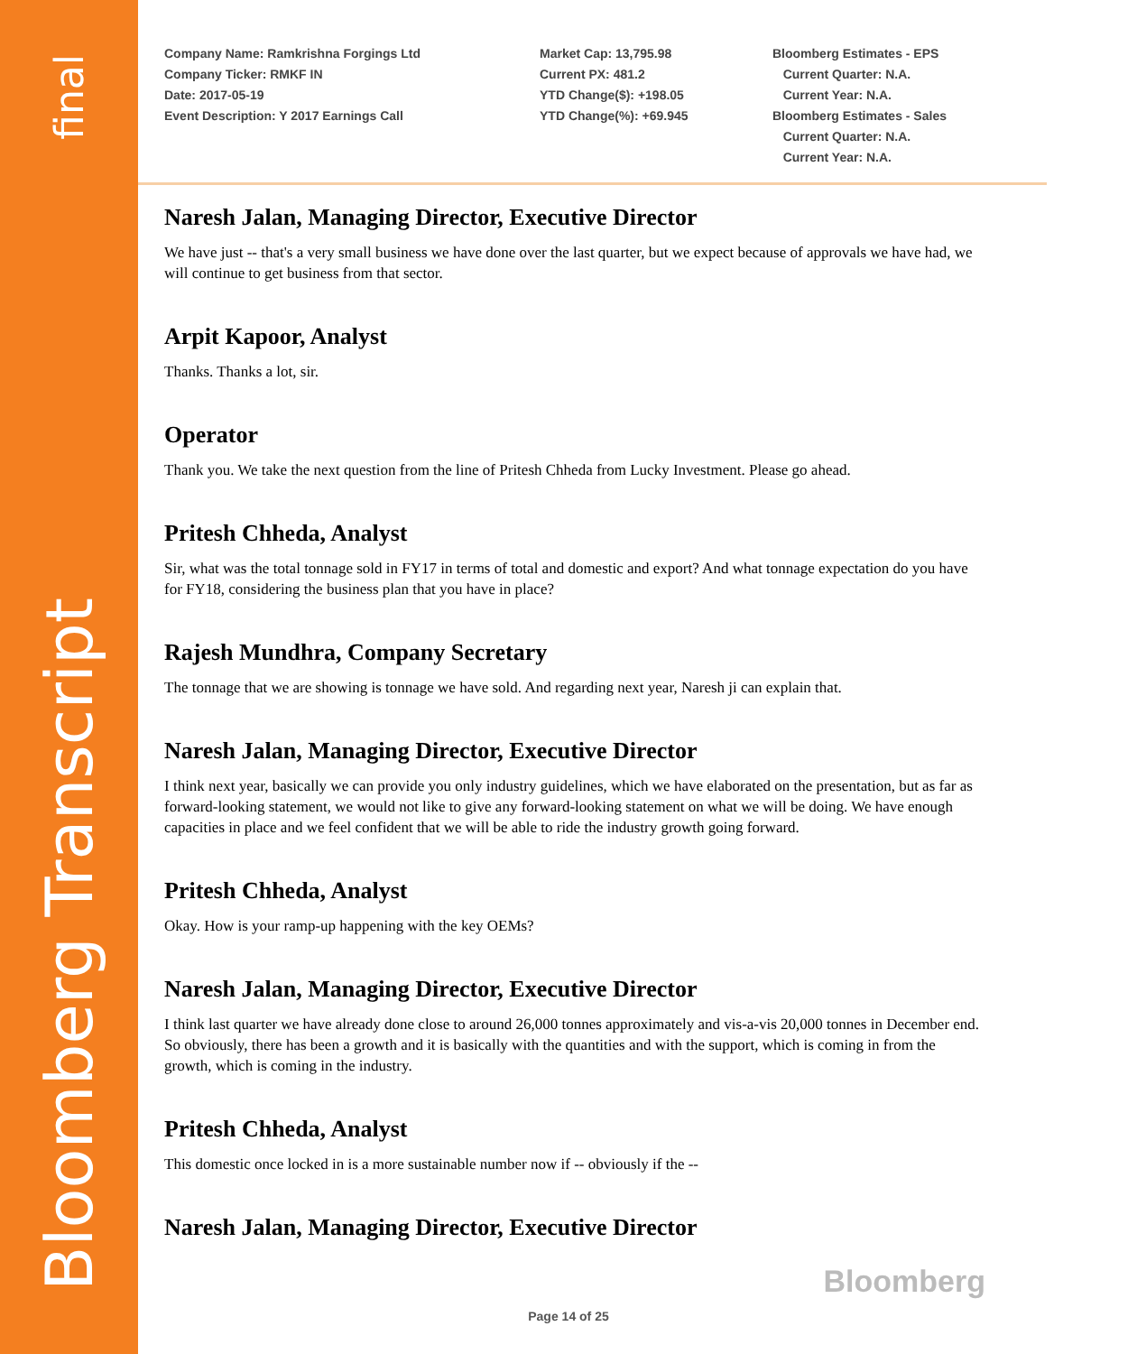final
Bloomberg Transcript
Company Name: Ramkrishna Forgings Ltd
Company Ticker: RMKF IN
Date: 2017-05-19
Event Description: Y 2017 Earnings Call
Market Cap: 13,795.98
Current PX: 481.2
YTD Change($): +198.05
YTD Change(%): +69.945
Bloomberg Estimates - EPS
Current Quarter: N.A.
Current Year: N.A.
Bloomberg Estimates - Sales
Current Quarter: N.A.
Current Year: N.A.
Naresh Jalan, Managing Director, Executive Director
We have just -- that's a very small business we have done over the last quarter, but we expect because of approvals we have had, we will continue to get business from that sector.
Arpit Kapoor, Analyst
Thanks. Thanks a lot, sir.
Operator
Thank you. We take the next question from the line of Pritesh Chheda from Lucky Investment. Please go ahead.
Pritesh Chheda, Analyst
Sir, what was the total tonnage sold in FY17 in terms of total and domestic and export? And what tonnage expectation do you have for FY18, considering the business plan that you have in place?
Rajesh Mundhra, Company Secretary
The tonnage that we are showing is tonnage we have sold. And regarding next year, Naresh ji can explain that.
Naresh Jalan, Managing Director, Executive Director
I think next year, basically we can provide you only industry guidelines, which we have elaborated on the presentation, but as far as forward-looking statement, we would not like to give any forward-looking statement on what we will be doing. We have enough capacities in place and we feel confident that we will be able to ride the industry growth going forward.
Pritesh Chheda, Analyst
Okay. How is your ramp-up happening with the key OEMs?
Naresh Jalan, Managing Director, Executive Director
I think last quarter we have already done close to around 26,000 tonnes approximately and vis-a-vis 20,000 tonnes in December end. So obviously, there has been a growth and it is basically with the quantities and with the support, which is coming in from the growth, which is coming in the industry.
Pritesh Chheda, Analyst
This domestic once locked in is a more sustainable number now if -- obviously if the --
Naresh Jalan, Managing Director, Executive Director
Bloomberg
Page 14 of 25